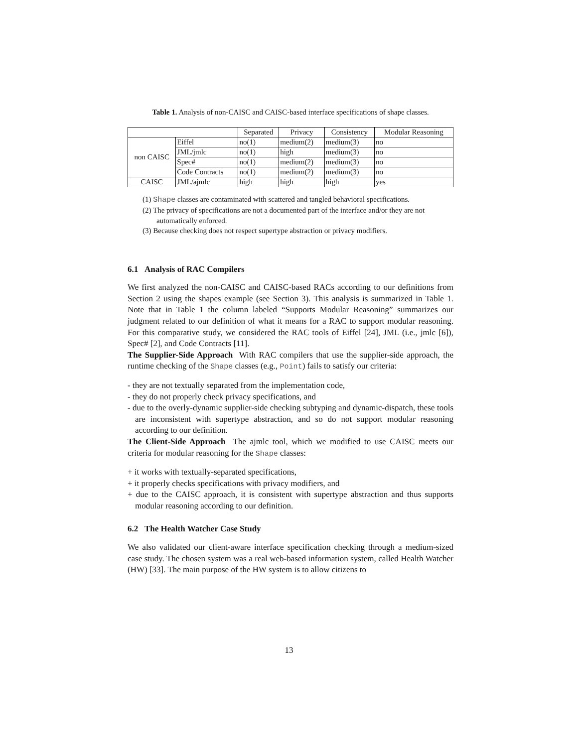Table 1. Analysis of non-CAISC and CAISC-based interface specifications of shape classes.
| | | Separated | Privacy | Consistency | Modular Reasoning |
| --- | --- | --- | --- | --- | --- |
| non CAISC | Eiffel | no(1) | medium(2) | medium(3) | no |
| | JML/jmlc | no(1) | high | medium(3) | no |
| | Spec# | no(1) | medium(2) | medium(3) | no |
| | Code Contracts | no(1) | medium(2) | medium(3) | no |
| CAISC | JML/ajmlc | high | high | high | yes |
(1) Shape classes are contaminated with scattered and tangled behavioral specifications.
(2) The privacy of specifications are not a documented part of the interface and/or they are not automatically enforced.
(3) Because checking does not respect supertype abstraction or privacy modifiers.
6.1 Analysis of RAC Compilers
We first analyzed the non-CAISC and CAISC-based RACs according to our definitions from Section 2 using the shapes example (see Section 3). This analysis is summarized in Table 1. Note that in Table 1 the column labeled “Supports Modular Reasoning” summarizes our judgment related to our definition of what it means for a RAC to support modular reasoning. For this comparative study, we considered the RAC tools of Eiffel [24], JML (i.e., jmlc [6]), Spec# [2], and Code Contracts [11].
The Supplier-Side Approach With RAC compilers that use the supplier-side approach, the runtime checking of the Shape classes (e.g., Point) fails to satisfy our criteria:
- they are not textually separated from the implementation code,
- they do not properly check privacy specifications, and
- due to the overly-dynamic supplier-side checking subtyping and dynamic-dispatch, these tools are inconsistent with supertype abstraction, and so do not support modular reasoning according to our definition.
The Client-Side Approach The ajmlc tool, which we modified to use CAISC meets our criteria for modular reasoning for the Shape classes:
+ it works with textually-separated specifications,
+ it properly checks specifications with privacy modifiers, and
+ due to the CAISC approach, it is consistent with supertype abstraction and thus supports modular reasoning according to our definition.
6.2 The Health Watcher Case Study
We also validated our client-aware interface specification checking through a medium-sized case study. The chosen system was a real web-based information system, called Health Watcher (HW) [33]. The main purpose of the HW system is to allow citizens to
13